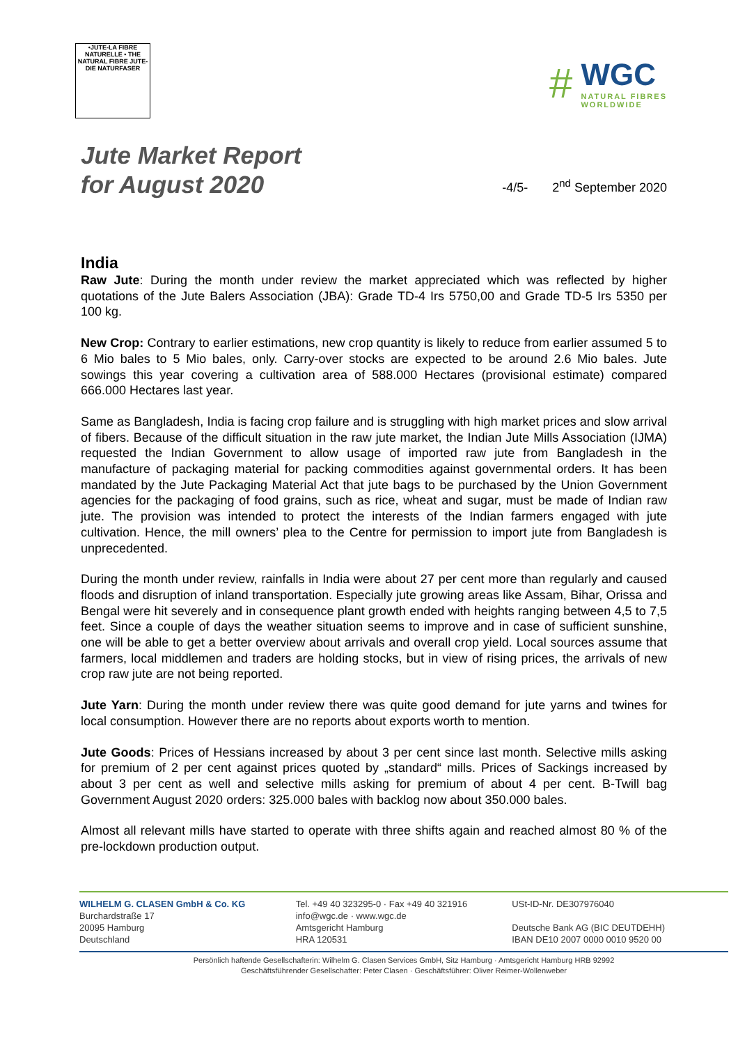•JUTE-LA FIBRE NATURELLE • THE NATURAL FIBRE JUTE-DIE NATURFASER
#
WGC
NATURAL FIBRES
WORLDWIDE
Jute Market Report
for August 2020
-4/5- 2<sup>nd</sup> September 2020
India
Raw Jute: During the month under review the market appreciated which was reflected by higher quotations of the Jute Balers Association (JBA): Grade TD-4 Irs 5750,00 and Grade TD-5 Irs 5350 per 100 kg.
New Crop: Contrary to earlier estimations, new crop quantity is likely to reduce from earlier assumed 5 to 6 Mio bales to 5 Mio bales, only. Carry-over stocks are expected to be around 2.6 Mio bales. Jute sowings this year covering a cultivation area of 588.000 Hectares (provisional estimate) compared 666.000 Hectares last year.
Same as Bangladesh, India is facing crop failure and is struggling with high market prices and slow arrival of fibers. Because of the difficult situation in the raw jute market, the Indian Jute Mills Association (IJMA) requested the Indian Government to allow usage of imported raw jute from Bangladesh in the manufacture of packaging material for packing commodities against governmental orders. It has been mandated by the Jute Packaging Material Act that jute bags to be purchased by the Union Government agencies for the packaging of food grains, such as rice, wheat and sugar, must be made of Indian raw jute. The provision was intended to protect the interests of the Indian farmers engaged with jute cultivation. Hence, the mill owners’ plea to the Centre for permission to import jute from Bangladesh is unprecedented.
During the month under review, rainfalls in India were about 27 per cent more than regularly and caused floods and disruption of inland transportation. Especially jute growing areas like Assam, Bihar, Orissa and Bengal were hit severely and in consequence plant growth ended with heights ranging between 4,5 to 7,5 feet. Since a couple of days the weather situation seems to improve and in case of sufficient sunshine, one will be able to get a better overview about arrivals and overall crop yield. Local sources assume that farmers, local middlemen and traders are holding stocks, but in view of rising prices, the arrivals of new crop raw jute are not being reported.
Jute Yarn: During the month under review there was quite good demand for jute yarns and twines for local consumption. However there are no reports about exports worth to mention.
Jute Goods: Prices of Hessians increased by about 3 per cent since last month. Selective mills asking for premium of 2 per cent against prices quoted by „standard“ mills. Prices of Sackings increased by about 3 per cent as well and selective mills asking for premium of about 4 per cent. B-Twill bag Government August 2020 orders: 325.000 bales with backlog now about 350.000 bales.
Almost all relevant mills have started to operate with three shifts again and reached almost 80 % of the pre-lockdown production output.
WILHELM G. CLASEN GmbH & Co. KG
Burchardstraße 17
20095 Hamburg
Deutschland
Tel. +49 40 323295-0 · Fax +49 40 321916
info@wgc.de · www.wgc.de
Amtsgericht Hamburg
HRA 120531
USt-ID-Nr. DE307976040
Deutsche Bank AG (BIC DEUTDEHH)
IBAN DE10 2007 0000 0010 9520 00
Persönlich haftende Gesellschafterin: Wilhelm G. Clasen Services GmbH, Sitz Hamburg · Amtsgericht Hamburg HRB 92992
Geschäftsführender Gesellschafter: Peter Clasen · Geschäftsführer: Oliver Reimer-Wollenweber